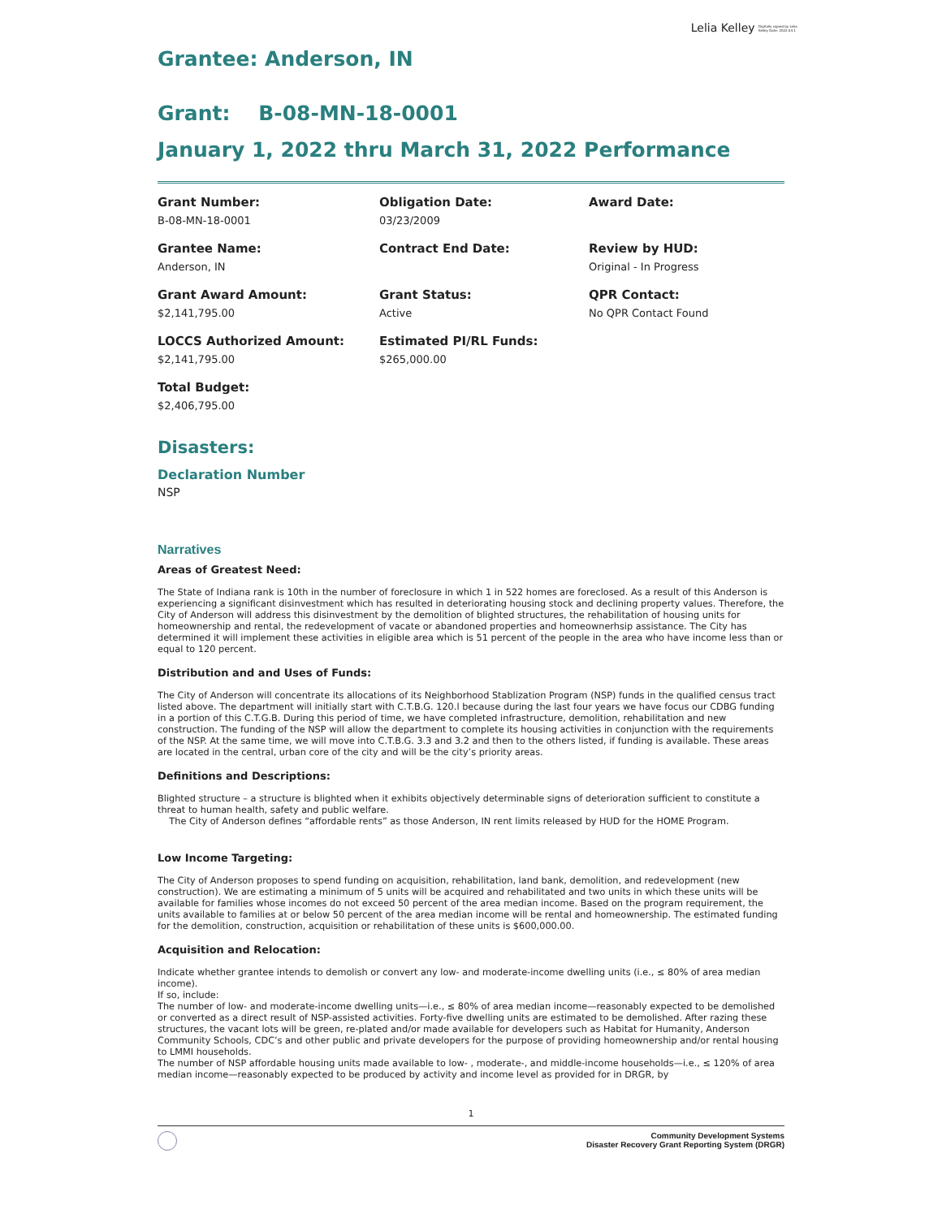Lelia Kelley Digitally signed by Lelia Kelley Date: 2022.04.1
Grantee: Anderson, IN
Grant: B-08-MN-18-0001
January 1, 2022 thru March 31, 2022 Performance
Grant Number:
B-08-MN-18-0001
Obligation Date:
03/23/2009
Award Date:
Grantee Name:
Anderson, IN
Contract End Date:
Review by HUD:
Original - In Progress
Grant Award Amount:
$2,141,795.00
Grant Status:
Active
QPR Contact:
No QPR Contact Found
LOCCS Authorized Amount:
$2,141,795.00
Estimated PI/RL Funds:
$265,000.00
Total Budget:
$2,406,795.00
Disasters:
Declaration Number
NSP
Narratives
Areas of Greatest Need:
The State of Indiana rank is 10th in the number of foreclosure in which 1 in 522 homes are foreclosed. As a result of this Anderson is experiencing a significant disinvestment which has resulted in deteriorating housing stock and declining property values. Therefore, the City of Anderson will address this disinvestment by the demolition of blighted structures, the rehabilitation of housing units for homeownership and rental, the redevelopment of vacate or abandoned properties and homeownerhsip assistance. The City has determined it will implement these activities in eligible area which is 51 percent of the people in the area who have income less than or equal to 120 percent.
Distribution and and Uses of Funds:
The City of Anderson will concentrate its allocations of its Neighborhood Stablization Program (NSP) funds in the qualified census tract listed above. The department will initially start with C.T.B.G. 120.l because during the last four years we have focus our CDBG funding in a portion of this C.T.G.B. During this period of time, we have completed infrastructure, demolition, rehabilitation and new construction. The funding of the NSP will allow the department to complete its housing activities in conjunction with the requirements of the NSP. At the same time, we will move into C.T.B.G. 3.3 and 3.2 and then to the others listed, if funding is available. These areas are located in the central, urban core of the city and will be the city’s priority areas.
Definitions and Descriptions:
Blighted structure – a structure is blighted when it exhibits objectively determinable signs of deterioration sufficient to constitute a threat to human health, safety and public welfare.
The City of Anderson defines “affordable rents” as those Anderson, IN rent limits released by HUD for the HOME Program.
Low Income Targeting:
The City of Anderson proposes to spend funding on acquisition, rehabilitation, land bank, demolition, and redevelopment (new construction). We are estimating a minimum of 5 units will be acquired and rehabilitated and two units in which these units will be available for families whose incomes do not exceed 50 percent of the area median income. Based on the program requirement, the units available to families at or below 50 percent of the area median income will be rental and homeownership. The estimated funding for the demolition, construction, acquisition or rehabilitation of these units is $600,000.00.
Acquisition and Relocation:
Indicate whether grantee intends to demolish or convert any low- and moderate-income dwelling units (i.e., ≤ 80% of area median income).
If so, include:
The number of low- and moderate-income dwelling units—i.e., ≤ 80% of area median income—reasonably expected to be demolished or converted as a direct result of NSP-assisted activities. Forty-five dwelling units are estimated to be demolished. After razing these structures, the vacant lots will be green, re-plated and/or made available for developers such as Habitat for Humanity, Anderson Community Schools, CDC’s and other public and private developers for the purpose of providing homeownership and/or rental housing to LMMI households.
The number of NSP affordable housing units made available to low- , moderate-, and middle-income households—i.e., ≤ 120% of area median income—reasonably expected to be produced by activity and income level as provided for in DRGR, by
1
Community Development Systems
Disaster Recovery Grant Reporting System (DRGR)